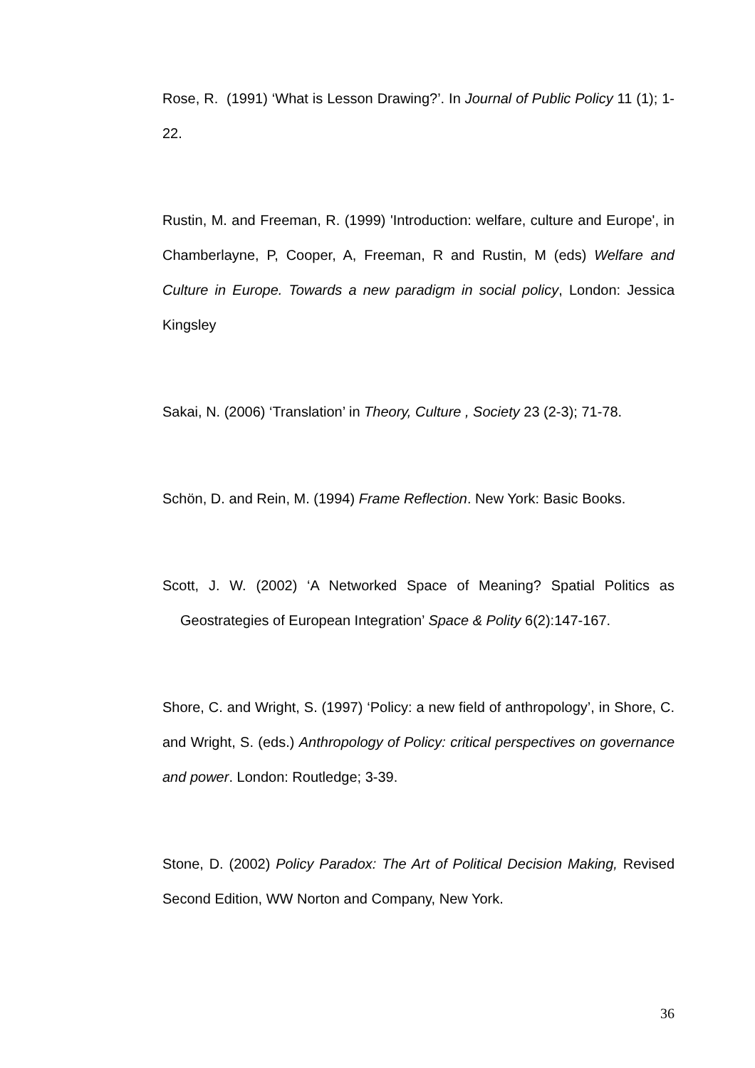Rose, R. (1991) ‘What is Lesson Drawing?’. In Journal of Public Policy 11 (1); 1-22.
Rustin, M. and Freeman, R. (1999) 'Introduction: welfare, culture and Europe', in Chamberlayne, P, Cooper, A, Freeman, R and Rustin, M (eds) Welfare and Culture in Europe. Towards a new paradigm in social policy, London: Jessica Kingsley
Sakai, N. (2006) ‘Translation’ in Theory, Culture , Society 23 (2-3); 71-78.
Schön, D. and Rein, M. (1994) Frame Reflection. New York: Basic Books.
Scott, J. W. (2002) ‘A Networked Space of Meaning? Spatial Politics as Geostrategies of European Integration’ Space & Polity 6(2):147-167.
Shore, C. and Wright, S. (1997) ‘Policy: a new field of anthropology’, in Shore, C. and Wright, S. (eds.) Anthropology of Policy: critical perspectives on governance and power. London: Routledge; 3-39.
Stone, D. (2002) Policy Paradox: The Art of Political Decision Making, Revised Second Edition, WW Norton and Company, New York.
36